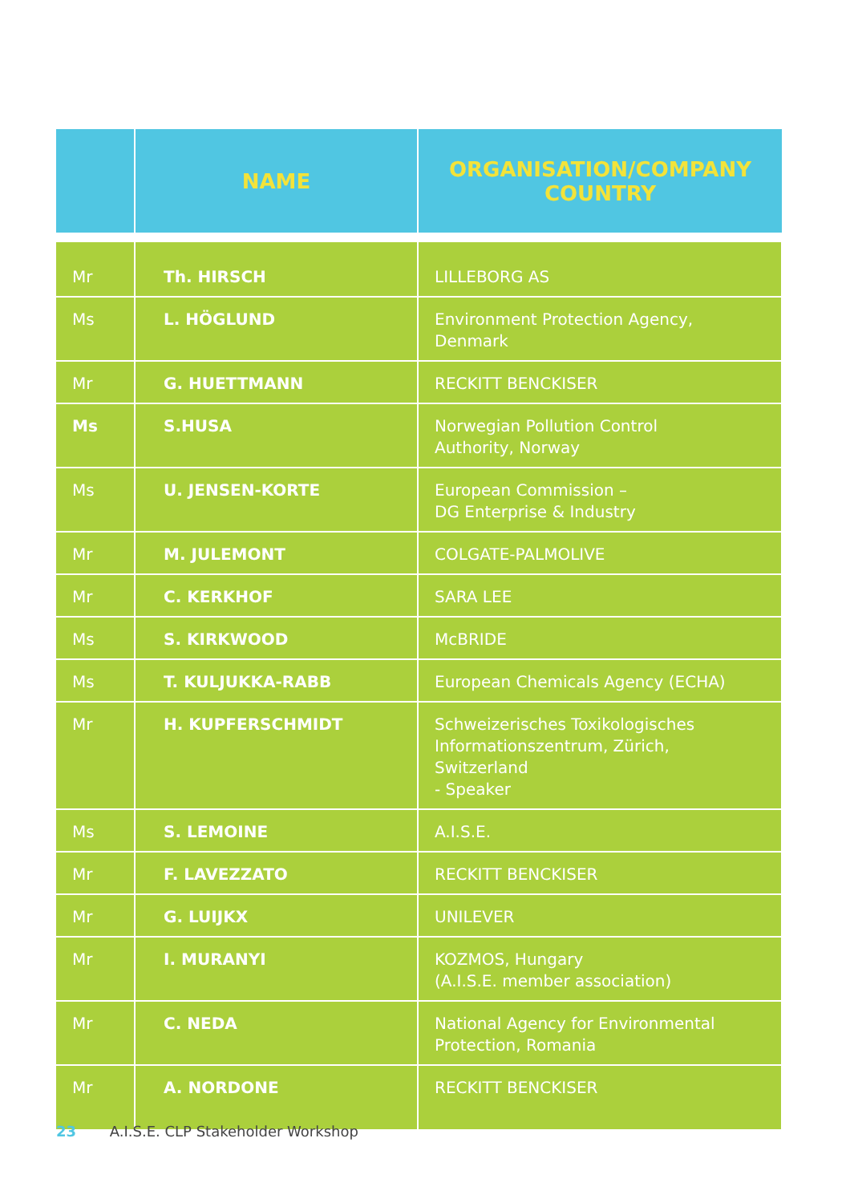| | NAME | ORGANISATION/COMPANY COUNTRY |
| --- | --- | --- |
| Mr | Th. HIRSCH | LILLEBORG AS |
| Ms | L. HÖGLUND | Environment Protection Agency, Denmark |
| Mr | G. HUETTMANN | RECKITT BENCKISER |
| Ms | S.HUSA | Norwegian Pollution Control Authority, Norway |
| Ms | U. JENSEN-KORTE | European Commission – DG Enterprise & Industry |
| Mr | M. JULEMONT | COLGATE-PALMOLIVE |
| Mr | C. KERKHOF | SARA LEE |
| Ms | S. KIRKWOOD | McBRIDE |
| Ms | T. KULJUKKA-RABB | European Chemicals Agency (ECHA) |
| Mr | H. KUPFERSCHMIDT | Schweizerisches Toxikologisches Informationszentrum, Zürich, Switzerland - Speaker |
| Ms | S. LEMOINE | A.I.S.E. |
| Mr | F. LAVEZZATO | RECKITT BENCKISER |
| Mr | G. LUIJKX | UNILEVER |
| Mr | I. MURANYI | KOZMOS, Hungary (A.I.S.E. member association) |
| Mr | C. NEDA | National Agency for Environmental Protection, Romania |
| Mr | A. NORDONE | RECKITT BENCKISER |
23 A.I.S.E. CLP Stakeholder Workshop